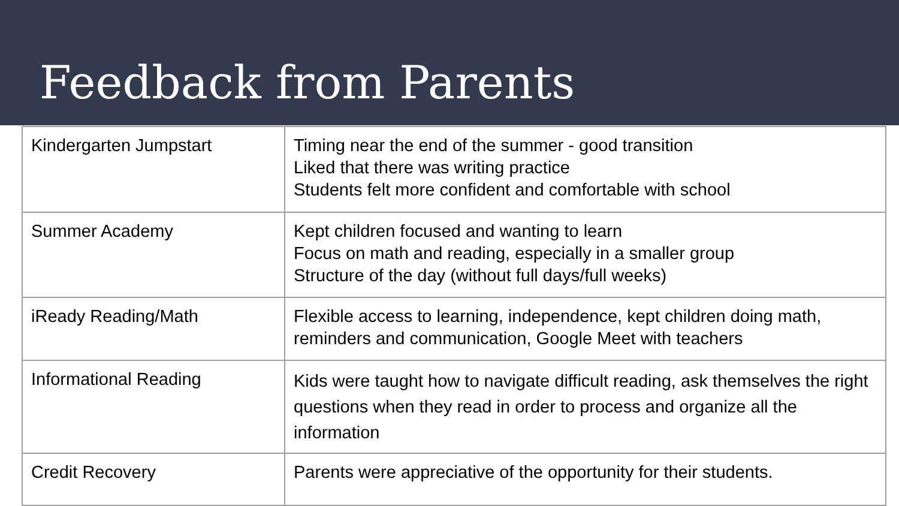Feedback from Parents
| Kindergarten Jumpstart | Timing near the end of the summer - good transition Liked that there was writing practice Students felt more confident and comfortable with school |
| Summer Academy | Kept children focused and wanting to learn Focus on math and reading, especially in a smaller group Structure of the day (without full days/full weeks) |
| iReady Reading/Math | Flexible access to learning, independence, kept children doing math, reminders and communication, Google Meet with teachers |
| Informational Reading | Kids were taught how to navigate difficult reading, ask themselves the right questions when they read in order to process and organize all the information |
| Credit Recovery | Parents were appreciative of the opportunity for their students. |